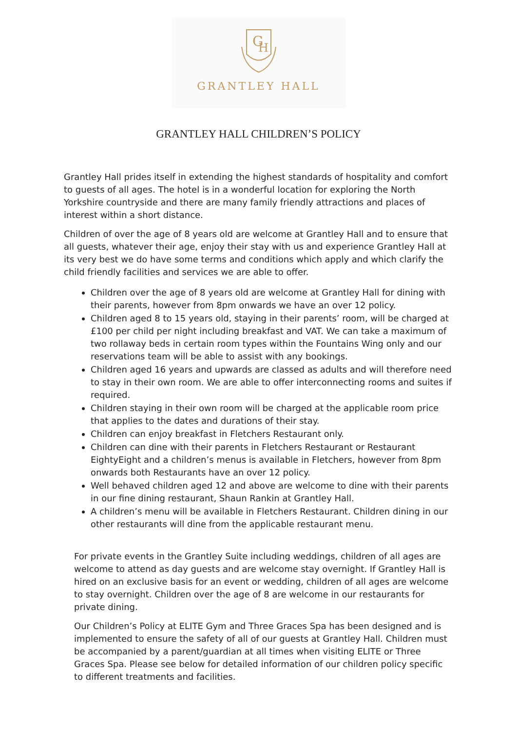G
H
GRANTLEY HALL
GRANTLEY HALL CHILDREN’S POLICY
Grantley Hall prides itself in extending the highest standards of hospitality and comfort to guests of all ages. The hotel is in a wonderful location for exploring the North Yorkshire countryside and there are many family friendly attractions and places of interest within a short distance.
Children of over the age of 8 years old are welcome at Grantley Hall and to ensure that all guests, whatever their age, enjoy their stay with us and experience Grantley Hall at its very best we do have some terms and conditions which apply and which clarify the child friendly facilities and services we are able to offer.
Children over the age of 8 years old are welcome at Grantley Hall for dining with their parents, however from 8pm onwards we have an over 12 policy.
Children aged 8 to 15 years old, staying in their parents’ room, will be charged at £100 per child per night including breakfast and VAT. We can take a maximum of two rollaway beds in certain room types within the Fountains Wing only and our reservations team will be able to assist with any bookings.
Children aged 16 years and upwards are classed as adults and will therefore need to stay in their own room. We are able to offer interconnecting rooms and suites if required.
Children staying in their own room will be charged at the applicable room price that applies to the dates and durations of their stay.
Children can enjoy breakfast in Fletchers Restaurant only.
Children can dine with their parents in Fletchers Restaurant or Restaurant EightyEight and a children’s menus is available in Fletchers, however from 8pm onwards both Restaurants have an over 12 policy.
Well behaved children aged 12 and above are welcome to dine with their parents in our fine dining restaurant, Shaun Rankin at Grantley Hall.
A children’s menu will be available in Fletchers Restaurant. Children dining in our other restaurants will dine from the applicable restaurant menu.
For private events in the Grantley Suite including weddings, children of all ages are welcome to attend as day guests and are welcome stay overnight. If Grantley Hall is hired on an exclusive basis for an event or wedding, children of all ages are welcome to stay overnight. Children over the age of 8 are welcome in our restaurants for private dining.
Our Children’s Policy at ELITE Gym and Three Graces Spa has been designed and is implemented to ensure the safety of all of our guests at Grantley Hall. Children must be accompanied by a parent/guardian at all times when visiting ELITE or Three Graces Spa. Please see below for detailed information of our children policy specific to different treatments and facilities.